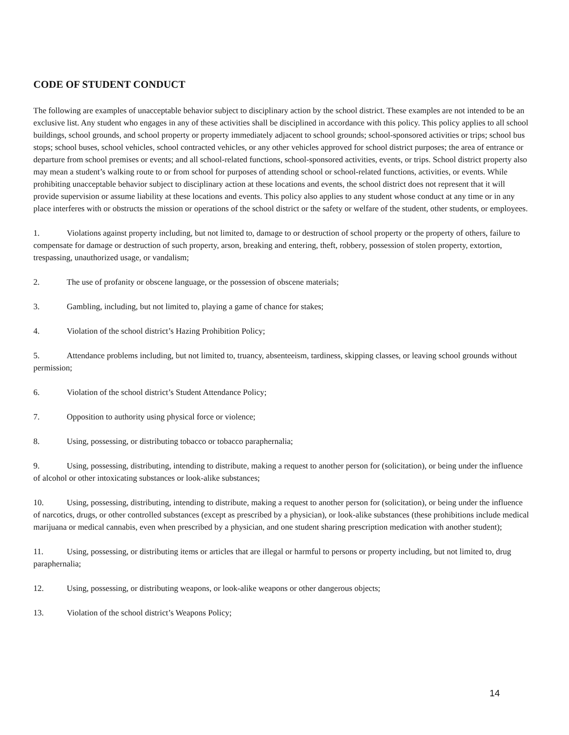CODE OF STUDENT CONDUCT
The following are examples of unacceptable behavior subject to disciplinary action by the school district. These examples are not intended to be an exclusive list. Any student who engages in any of these activities shall be disciplined in accordance with this policy. This policy applies to all school buildings, school grounds, and school property or property immediately adjacent to school grounds; school-sponsored activities or trips; school bus stops; school buses, school vehicles, school contracted vehicles, or any other vehicles approved for school district purposes; the area of entrance or departure from school premises or events; and all school-related functions, school-sponsored activities, events, or trips. School district property also may mean a student’s walking route to or from school for purposes of attending school or school-related functions, activities, or events. While prohibiting unacceptable behavior subject to disciplinary action at these locations and events, the school district does not represent that it will provide supervision or assume liability at these locations and events. This policy also applies to any student whose conduct at any time or in any place interferes with or obstructs the mission or operations of the school district or the safety or welfare of the student, other students, or employees.
1. Violations against property including, but not limited to, damage to or destruction of school property or the property of others, failure to compensate for damage or destruction of such property, arson, breaking and entering, theft, robbery, possession of stolen property, extortion, trespassing, unauthorized usage, or vandalism;
2. The use of profanity or obscene language, or the possession of obscene materials;
3. Gambling, including, but not limited to, playing a game of chance for stakes;
4. Violation of the school district’s Hazing Prohibition Policy;
5. Attendance problems including, but not limited to, truancy, absenteeism, tardiness, skipping classes, or leaving school grounds without permission;
6. Violation of the school district’s Student Attendance Policy;
7. Opposition to authority using physical force or violence;
8. Using, possessing, or distributing tobacco or tobacco paraphernalia;
9. Using, possessing, distributing, intending to distribute, making a request to another person for (solicitation), or being under the influence of alcohol or other intoxicating substances or look-alike substances;
10. Using, possessing, distributing, intending to distribute, making a request to another person for (solicitation), or being under the influence of narcotics, drugs, or other controlled substances (except as prescribed by a physician), or look-alike substances (these prohibitions include medical marijuana or medical cannabis, even when prescribed by a physician, and one student sharing prescription medication with another student);
11. Using, possessing, or distributing items or articles that are illegal or harmful to persons or property including, but not limited to, drug paraphernalia;
12. Using, possessing, or distributing weapons, or look-alike weapons or other dangerous objects;
13. Violation of the school district’s Weapons Policy;
14